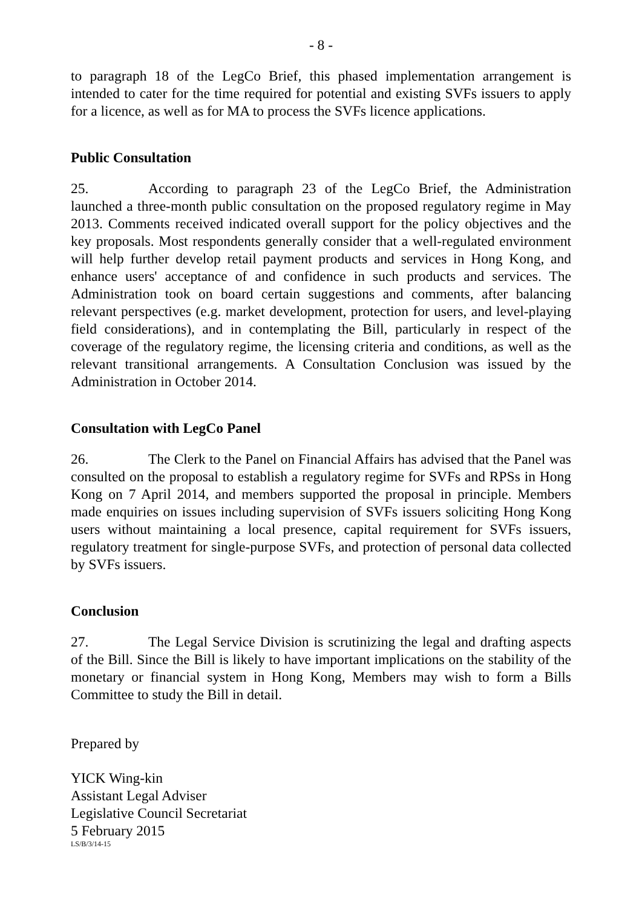- 8 -
to paragraph 18 of the LegCo Brief, this phased implementation arrangement is intended to cater for the time required for potential and existing SVFs issuers to apply for a licence, as well as for MA to process the SVFs licence applications.
Public Consultation
25. According to paragraph 23 of the LegCo Brief, the Administration launched a three-month public consultation on the proposed regulatory regime in May 2013. Comments received indicated overall support for the policy objectives and the key proposals. Most respondents generally consider that a well-regulated environment will help further develop retail payment products and services in Hong Kong, and enhance users' acceptance of and confidence in such products and services. The Administration took on board certain suggestions and comments, after balancing relevant perspectives (e.g. market development, protection for users, and level-playing field considerations), and in contemplating the Bill, particularly in respect of the coverage of the regulatory regime, the licensing criteria and conditions, as well as the relevant transitional arrangements. A Consultation Conclusion was issued by the Administration in October 2014.
Consultation with LegCo Panel
26. The Clerk to the Panel on Financial Affairs has advised that the Panel was consulted on the proposal to establish a regulatory regime for SVFs and RPSs in Hong Kong on 7 April 2014, and members supported the proposal in principle. Members made enquiries on issues including supervision of SVFs issuers soliciting Hong Kong users without maintaining a local presence, capital requirement for SVFs issuers, regulatory treatment for single-purpose SVFs, and protection of personal data collected by SVFs issuers.
Conclusion
27. The Legal Service Division is scrutinizing the legal and drafting aspects of the Bill. Since the Bill is likely to have important implications on the stability of the monetary or financial system in Hong Kong, Members may wish to form a Bills Committee to study the Bill in detail.
Prepared by
YICK Wing-kin
Assistant Legal Adviser
Legislative Council Secretariat
5 February 2015
LS/B/3/14-15